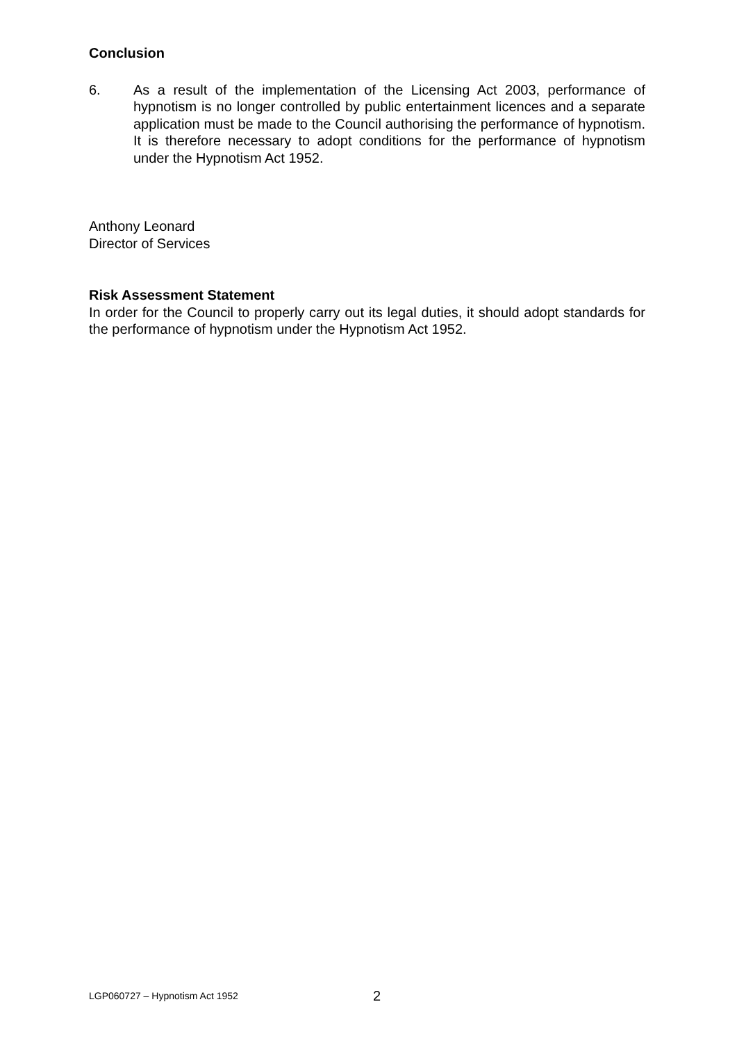Conclusion
6. As a result of the implementation of the Licensing Act 2003, performance of hypnotism is no longer controlled by public entertainment licences and a separate application must be made to the Council authorising the performance of hypnotism. It is therefore necessary to adopt conditions for the performance of hypnotism under the Hypnotism Act 1952.
Anthony Leonard
Director of Services
Risk Assessment Statement
In order for the Council to properly carry out its legal duties, it should adopt standards for the performance of hypnotism under the Hypnotism Act 1952.
LGP060727 – Hypnotism Act 1952 2